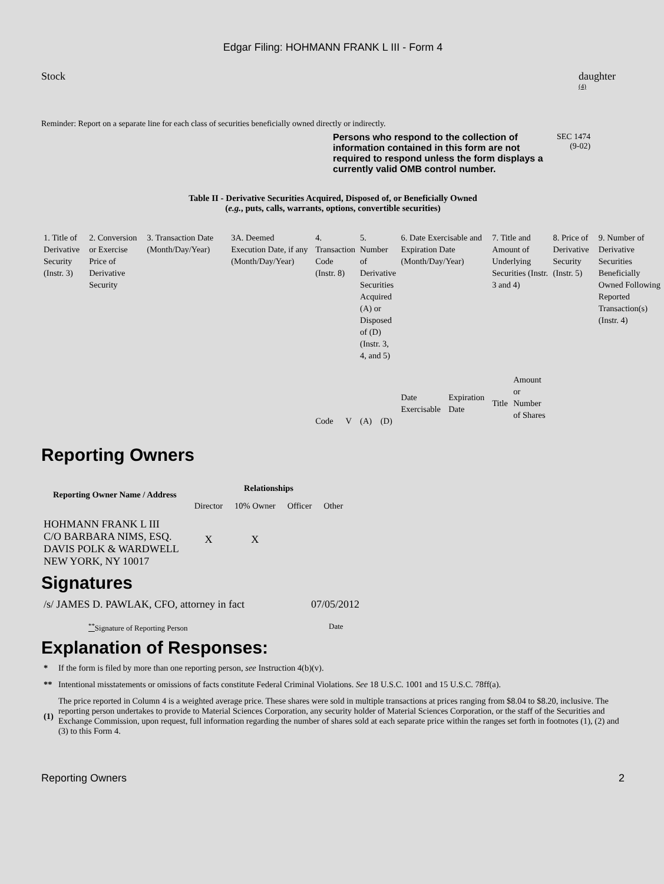Edgar Filing: HOHMANN FRANK L III - Form 4
Stock daughter
<sup>(4)</sup>
Reminder: Report on a separate line for each class of securities beneficially owned directly or indirectly.
Persons who respond to the collection of information contained in this form are not required to respond unless the form displays a currently valid OMB control number.
SEC 1474
(9-02)
Table II - Derivative Securities Acquired, Disposed of, or Beneficially Owned
(e.g., puts, calls, warrants, options, convertible securities)
| 1. Title of Derivative Security (Instr. 3) | 2. Conversion or Exercise Price of Derivative Security | 3. Transaction Date (Month/Day/Year) | 3A. Deemed Execution Date, if any (Month/Day/Year) | 4. Transaction Code (Instr. 8) | | 5. Number of Derivative Securities Acquired (A) or Disposed of (D) (Instr. 3, 4, and 5) | | 6. Date Exercisable and Expiration Date (Month/Day/Year) | | 7. Title and Amount of Underlying Securities (Instr. 3 and 4) | | 8. Price of Derivative Security (Instr. 5) | 9. Number of Derivative Securities Beneficially Owned Following Reported Transaction(s) (Instr. 4) |
| | | | | Code | V | (A) | (D) | Date Exercisable | Expiration Date | Title | Amount or Number of Shares | | |
Reporting Owners
| Reporting Owner Name / Address | Relationships | | | |
| --- | --- | --- | --- | --- |
| | Director | 10% Owner | Officer | Other |
| HOHMANN FRANK L III C/O BARBARA NIMS, ESQ. DAVIS POLK & WARDWELL NEW YORK, NY 10017 | X | X | | |
Signatures
| /s/ JAMES D. PAWLAK, CFO, attorney in fact | 07/05/2012 |
| <sup>**</sup> Signature of Reporting Person | Date |
Explanation of Responses:
| * | If the form is filed by more than one reporting person, see Instruction 4(b)(v). |
| ** | Intentional misstatements or omissions of facts constitute Federal Criminal Violations. See 18 U.S.C. 1001 and 15 U.S.C. 78ff(a). |
| (1) | The price reported in Column 4 is a weighted average price. These shares were sold in multiple transactions at prices ranging from $8.04 to $8.20, inclusive. The reporting person undertakes to provide to Material Sciences Corporation, any security holder of Material Sciences Corporation, or the staff of the Securities and Exchange Commission, upon request, full information regarding the number of shares sold at each separate price within the ranges set forth in footnotes (1), (2) and (3) to this Form 4. |
Reporting Owners 2